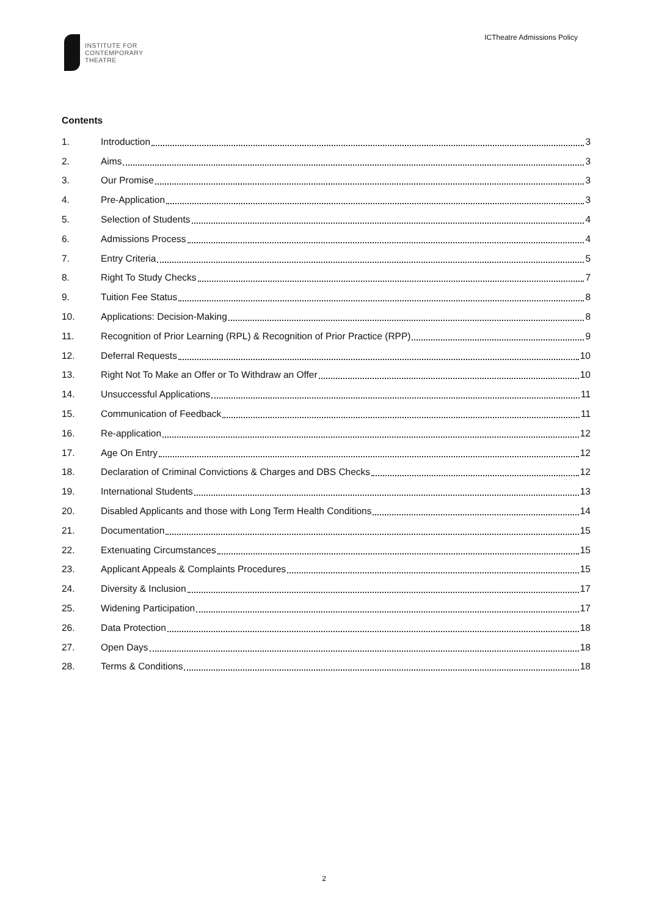INSTITUTE FOR
CONTEMPORARY
THEATRE
ICTheatre Admissions Policy
Contents
1. Introduction 3
2. Aims 3
3. Our Promise 3
4. Pre-Application 3
5. Selection of Students 4
6. Admissions Process 4
7. Entry Criteria 5
8. Right To Study Checks 7
9. Tuition Fee Status 8
10. Applications: Decision-Making 8
11. Recognition of Prior Learning (RPL) & Recognition of Prior Practice (RPP) 9
12. Deferral Requests 10
13. Right Not To Make an Offer or To Withdraw an Offer 10
14. Unsuccessful Applications 11
15. Communication of Feedback 11
16. Re-application 12
17. Age On Entry 12
18. Declaration of Criminal Convictions & Charges and DBS Checks 12
19. International Students 13
20. Disabled Applicants and those with Long Term Health Conditions 14
21. Documentation 15
22. Extenuating Circumstances 15
23. Applicant Appeals & Complaints Procedures 15
24. Diversity & Inclusion 17
25. Widening Participation 17
26. Data Protection 18
27. Open Days 18
28. Terms & Conditions 18
2